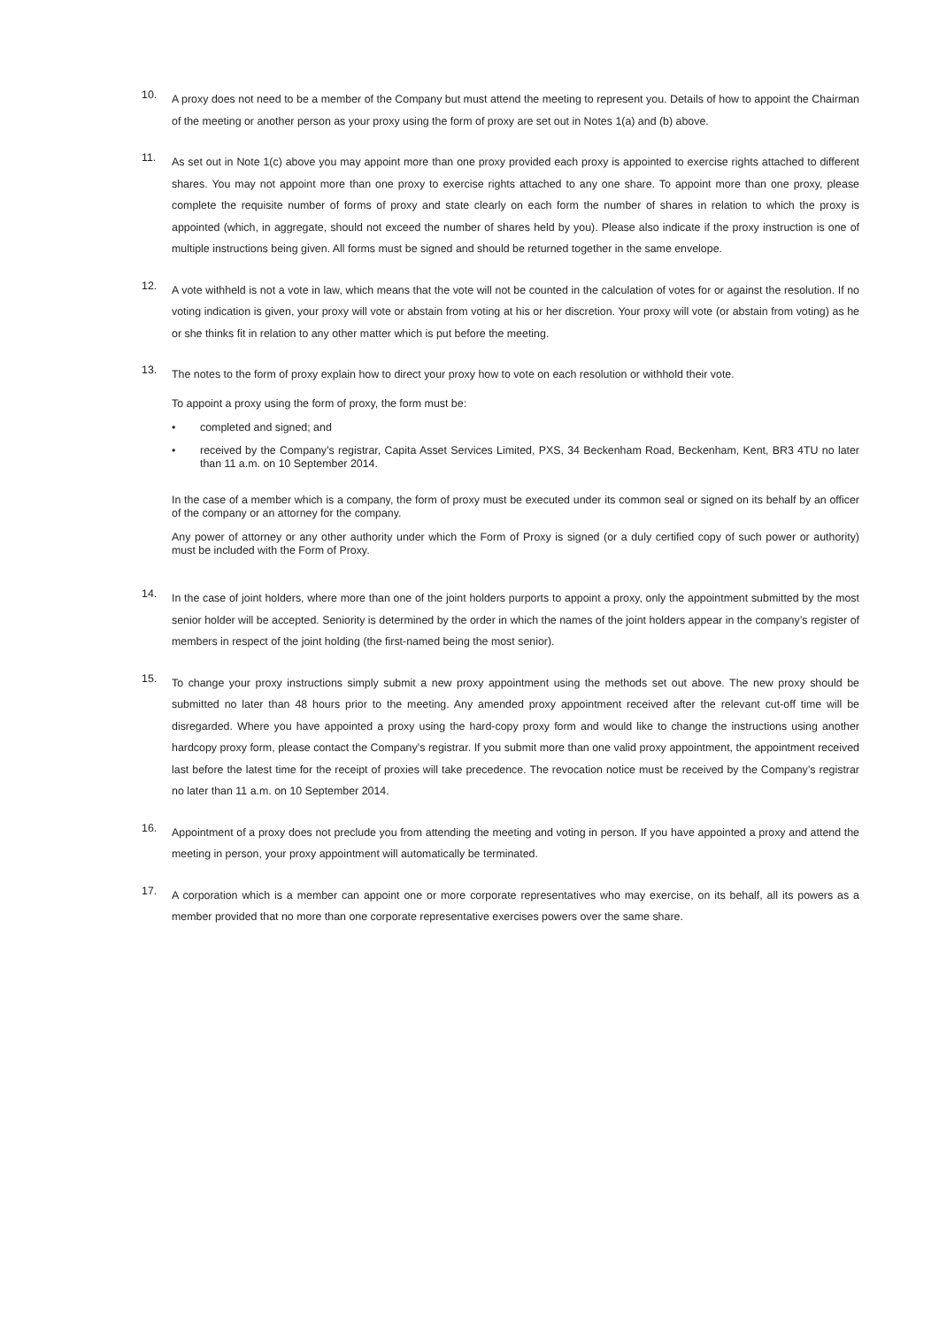10.
A proxy does not need to be a member of the Company but must attend the meeting to represent you. Details of how to appoint the Chairman of the meeting or another person as your proxy using the form of proxy are set out in Notes 1(a) and (b) above.
11.
As set out in Note 1(c) above you may appoint more than one proxy provided each proxy is appointed to exercise rights attached to different shares. You may not appoint more than one proxy to exercise rights attached to any one share. To appoint more than one proxy, please complete the requisite number of forms of proxy and state clearly on each form the number of shares in relation to which the proxy is appointed (which, in aggregate, should not exceed the number of shares held by you). Please also indicate if the proxy instruction is one of multiple instructions being given. All forms must be signed and should be returned together in the same envelope.
12.
A vote withheld is not a vote in law, which means that the vote will not be counted in the calculation of votes for or against the resolution. If no voting indication is given, your proxy will vote or abstain from voting at his or her discretion. Your proxy will vote (or abstain from voting) as he or she thinks fit in relation to any other matter which is put before the meeting.
13.
The notes to the form of proxy explain how to direct your proxy how to vote on each resolution or withhold their vote.
To appoint a proxy using the form of proxy, the form must be:
• completed and signed; and
• received by the Company’s registrar, Capita Asset Services Limited, PXS, 34 Beckenham Road, Beckenham, Kent, BR3 4TU no later than 11 a.m. on 10 September 2014.
In the case of a member which is a company, the form of proxy must be executed under its common seal or signed on its behalf by an officer of the company or an attorney for the company.
Any power of attorney or any other authority under which the Form of Proxy is signed (or a duly certified copy of such power or authority) must be included with the Form of Proxy.
14.
In the case of joint holders, where more than one of the joint holders purports to appoint a proxy, only the appointment submitted by the most senior holder will be accepted. Seniority is determined by the order in which the names of the joint holders appear in the company’s register of members in respect of the joint holding (the first-named being the most senior).
15.
To change your proxy instructions simply submit a new proxy appointment using the methods set out above. The new proxy should be submitted no later than 48 hours prior to the meeting. Any amended proxy appointment received after the relevant cut-off time will be disregarded. Where you have appointed a proxy using the hard-copy proxy form and would like to change the instructions using another hardcopy proxy form, please contact the Company’s registrar. If you submit more than one valid proxy appointment, the appointment received last before the latest time for the receipt of proxies will take precedence. The revocation notice must be received by the Company’s registrar no later than 11 a.m. on 10 September 2014.
16.
Appointment of a proxy does not preclude you from attending the meeting and voting in person. If you have appointed a proxy and attend the meeting in person, your proxy appointment will automatically be terminated.
17.
A corporation which is a member can appoint one or more corporate representatives who may exercise, on its behalf, all its powers as a member provided that no more than one corporate representative exercises powers over the same share.